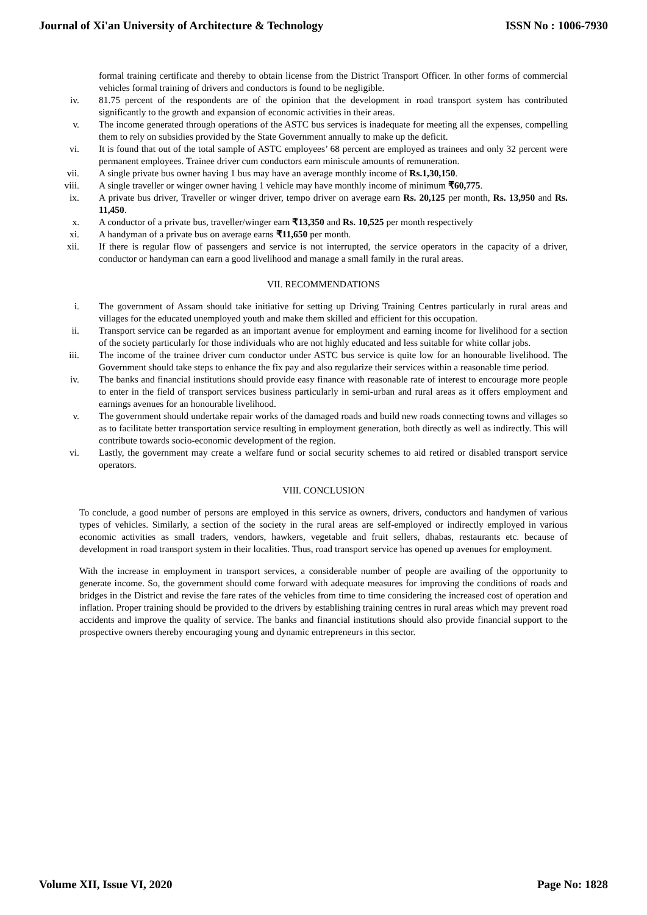Journal of Xi'an University of Architecture & Technology ISSN No : 1006-7930
formal training certificate and thereby to obtain license from the District Transport Officer. In other forms of commercial vehicles formal training of drivers and conductors is found to be negligible.
iv. 81.75 percent of the respondents are of the opinion that the development in road transport system has contributed significantly to the growth and expansion of economic activities in their areas.
v. The income generated through operations of the ASTC bus services is inadequate for meeting all the expenses, compelling them to rely on subsidies provided by the State Government annually to make up the deficit.
vi. It is found that out of the total sample of ASTC employees’ 68 percent are employed as trainees and only 32 percent were permanent employees. Trainee driver cum conductors earn miniscule amounts of remuneration.
vii. A single private bus owner having 1 bus may have an average monthly income of Rs.1,30,150.
viii. A single traveller or winger owner having 1 vehicle may have monthly income of minimum ₹60,775.
ix. A private bus driver, Traveller or winger driver, tempo driver on average earn Rs. 20,125 per month, Rs. 13,950 and Rs. 11,450.
x. A conductor of a private bus, traveller/winger earn ₹13,350 and Rs. 10,525 per month respectively
xi. A handyman of a private bus on average earns ₹11,650 per month.
xii. If there is regular flow of passengers and service is not interrupted, the service operators in the capacity of a driver, conductor or handyman can earn a good livelihood and manage a small family in the rural areas.
VII. RECOMMENDATIONS
i. The government of Assam should take initiative for setting up Driving Training Centres particularly in rural areas and villages for the educated unemployed youth and make them skilled and efficient for this occupation.
ii. Transport service can be regarded as an important avenue for employment and earning income for livelihood for a section of the society particularly for those individuals who are not highly educated and less suitable for white collar jobs.
iii. The income of the trainee driver cum conductor under ASTC bus service is quite low for an honourable livelihood. The Government should take steps to enhance the fix pay and also regularize their services within a reasonable time period.
iv. The banks and financial institutions should provide easy finance with reasonable rate of interest to encourage more people to enter in the field of transport services business particularly in semi-urban and rural areas as it offers employment and earnings avenues for an honourable livelihood.
v. The government should undertake repair works of the damaged roads and build new roads connecting towns and villages so as to facilitate better transportation service resulting in employment generation, both directly as well as indirectly. This will contribute towards socio-economic development of the region.
vi. Lastly, the government may create a welfare fund or social security schemes to aid retired or disabled transport service operators.
VIII. CONCLUSION
To conclude, a good number of persons are employed in this service as owners, drivers, conductors and handymen of various types of vehicles. Similarly, a section of the society in the rural areas are self-employed or indirectly employed in various economic activities as small traders, vendors, hawkers, vegetable and fruit sellers, dhabas, restaurants etc. because of development in road transport system in their localities. Thus, road transport service has opened up avenues for employment.
With the increase in employment in transport services, a considerable number of people are availing of the opportunity to generate income. So, the government should come forward with adequate measures for improving the conditions of roads and bridges in the District and revise the fare rates of the vehicles from time to time considering the increased cost of operation and inflation. Proper training should be provided to the drivers by establishing training centres in rural areas which may prevent road accidents and improve the quality of service. The banks and financial institutions should also provide financial support to the prospective owners thereby encouraging young and dynamic entrepreneurs in this sector.
Volume XII, Issue VI, 2020 Page No: 1828